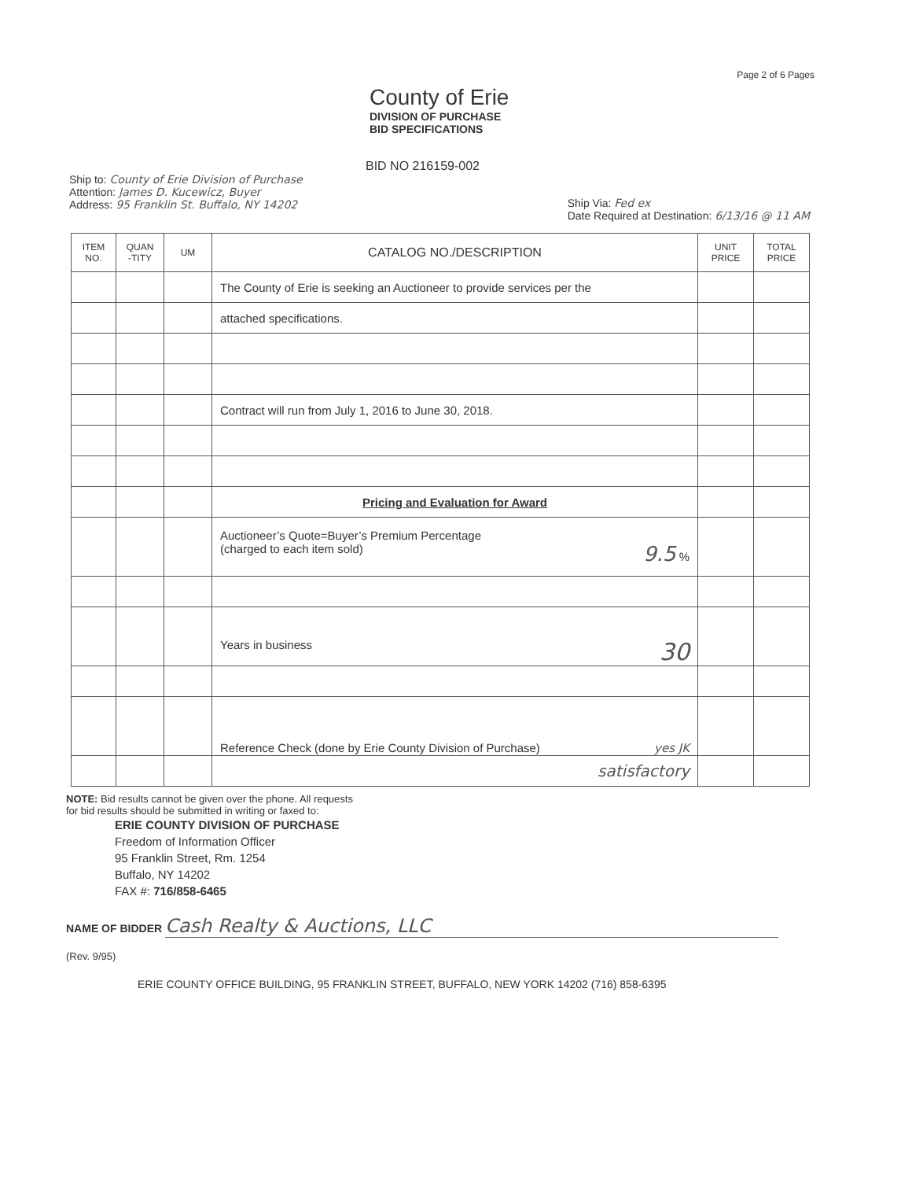Page 2 of 6 Pages
County of Erie
DIVISION OF PURCHASE
BID SPECIFICATIONS
BID NO 216159-002
Ship to: County of Erie Division of Purchase
Attention: James D. Kucewicz, Buyer
Address: 95 Franklin St. Buffalo, NY 14202
Ship Via: Fed ex
Date Required at Destination: 6/13/16 @ 11 AM
| ITEM NO. | QUAN -TITY | UM | CATALOG NO./DESCRIPTION | UNIT PRICE | TOTAL PRICE |
| --- | --- | --- | --- | --- | --- |
| | | | The County of Erie is seeking an Auctioneer to provide services per the | | |
| | | | attached specifications. | | |
| | | | Contract will run from July 1, 2016 to June 30, 2018. | | |
| | | | Pricing and Evaluation for Award | | |
| | | | Auctioneer’s Quote=Buyer’s Premium Percentage (charged to each item sold) 9.5 % | | |
| | | | Years in business 30 | | |
| | | | Reference Check (done by Erie County Division of Purchase) yes JK | | |
| | | | satisfactory | | |
NOTE: Bid results cannot be given over the phone. All requests
for bid results should be submitted in writing or faxed to:
ERIE COUNTY DIVISION OF PURCHASE
Freedom of Information Officer
95 Franklin Street, Rm. 1254
Buffalo, NY 14202
FAX #: 716/858-6465
NAME OF BIDDER Cash Realty & Auctions, LLC
(Rev. 9/95)
ERIE COUNTY OFFICE BUILDING, 95 FRANKLIN STREET, BUFFALO, NEW YORK 14202 (716) 858-6395